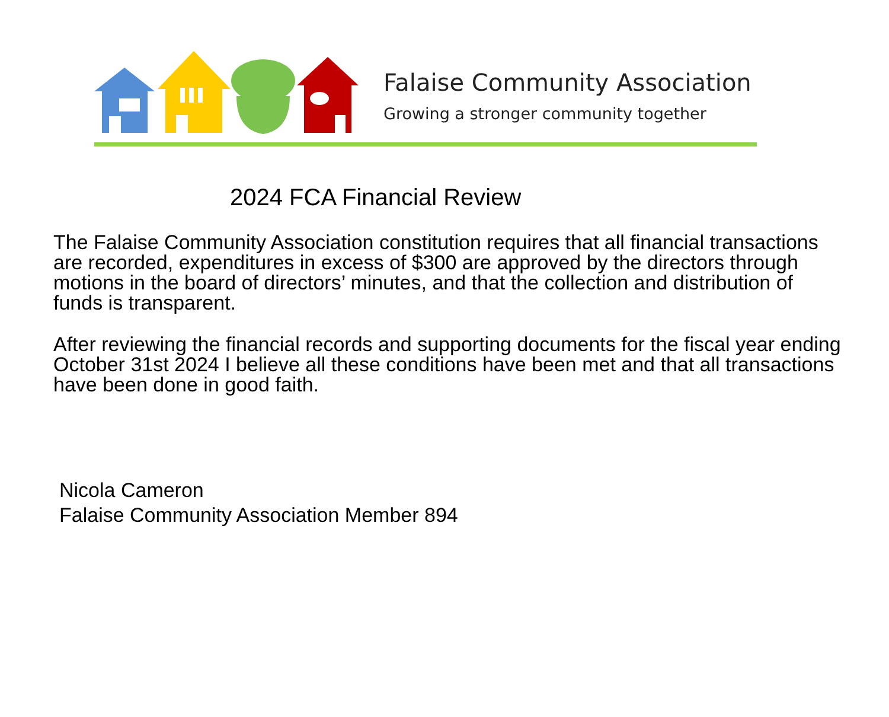Falaise Community Association
Growing a stronger community together
2024 FCA Financial Review
The Falaise Community Association constitution requires that all financial transactions are recorded, expenditures in excess of $300 are approved by the directors through motions in the board of directors’ minutes, and that the collection and distribution of funds is transparent.
After reviewing the financial records and supporting documents for the fiscal year ending October 31st 2024 I believe all these conditions have been met and that all transactions have been done in good faith.
Nicola Cameron
Falaise Community Association Member 894